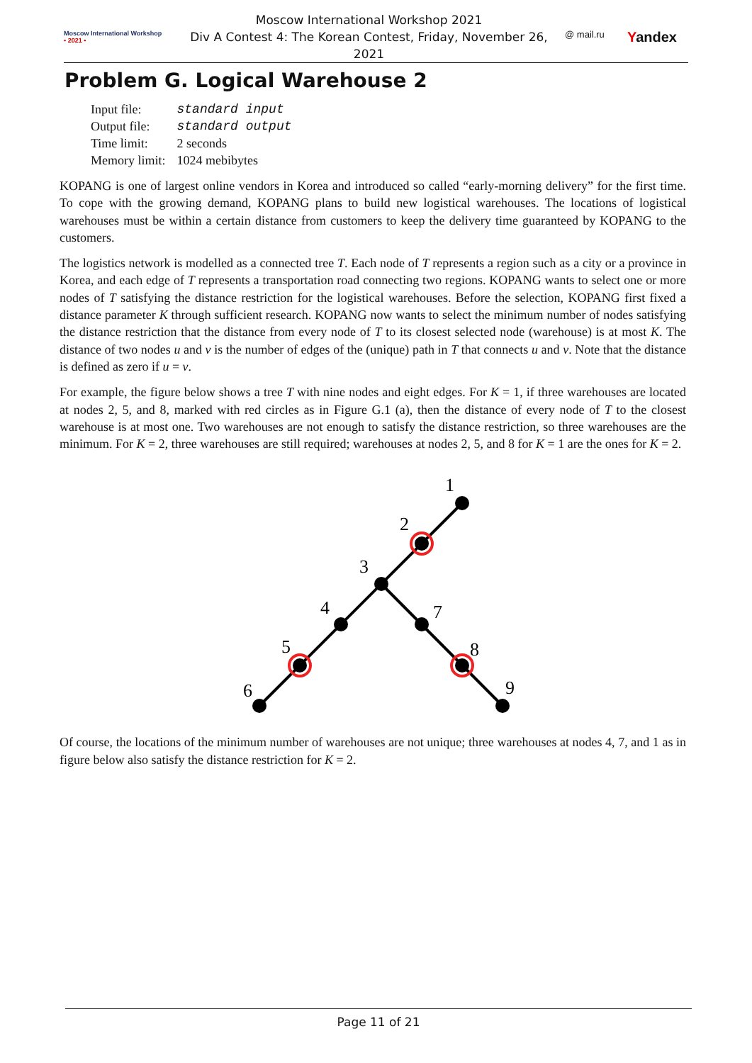Moscow International Workshop
• 2021 •
Moscow International Workshop 2021
Div A Contest 4: The Korean Contest, Friday, November 26, 2021
@ mail.ru Yandex
Problem G. Logical Warehouse 2
| Input file: | standard input |
| Output file: | standard output |
| Time limit: | 2 seconds |
| Memory limit: | 1024 mebibytes |
KOPANG is one of largest online vendors in Korea and introduced so called “early-morning delivery” for the first time. To cope with the growing demand, KOPANG plans to build new logistical warehouses. The locations of logistical warehouses must be within a certain distance from customers to keep the delivery time guaranteed by KOPANG to the customers.
The logistics network is modelled as a connected tree T. Each node of T represents a region such as a city or a province in Korea, and each edge of T represents a transportation road connecting two regions. KOPANG wants to select one or more nodes of T satisfying the distance restriction for the logistical warehouses. Before the selection, KOPANG first fixed a distance parameter K through sufficient research. KOPANG now wants to select the minimum number of nodes satisfying the distance restriction that the distance from every node of T to its closest selected node (warehouse) is at most K. The distance of two nodes u and v is the number of edges of the (unique) path in T that connects u and v. Note that the distance is defined as zero if u = v.
For example, the figure below shows a tree T with nine nodes and eight edges. For K = 1, if three warehouses are located at nodes 2, 5, and 8, marked with red circles as in Figure G.1 (a), then the distance of every node of T to the closest warehouse is at most one. Two warehouses are not enough to satisfy the distance restriction, so three warehouses are the minimum. For K = 2, three warehouses are still required; warehouses at nodes 2, 5, and 8 for K = 1 are the ones for K = 2.
1
2
3
4
5
6
7
8
9
Of course, the locations of the minimum number of warehouses are not unique; three warehouses at nodes 4, 7, and 1 as in figure below also satisfy the distance restriction for K = 2.
Page 11 of 21